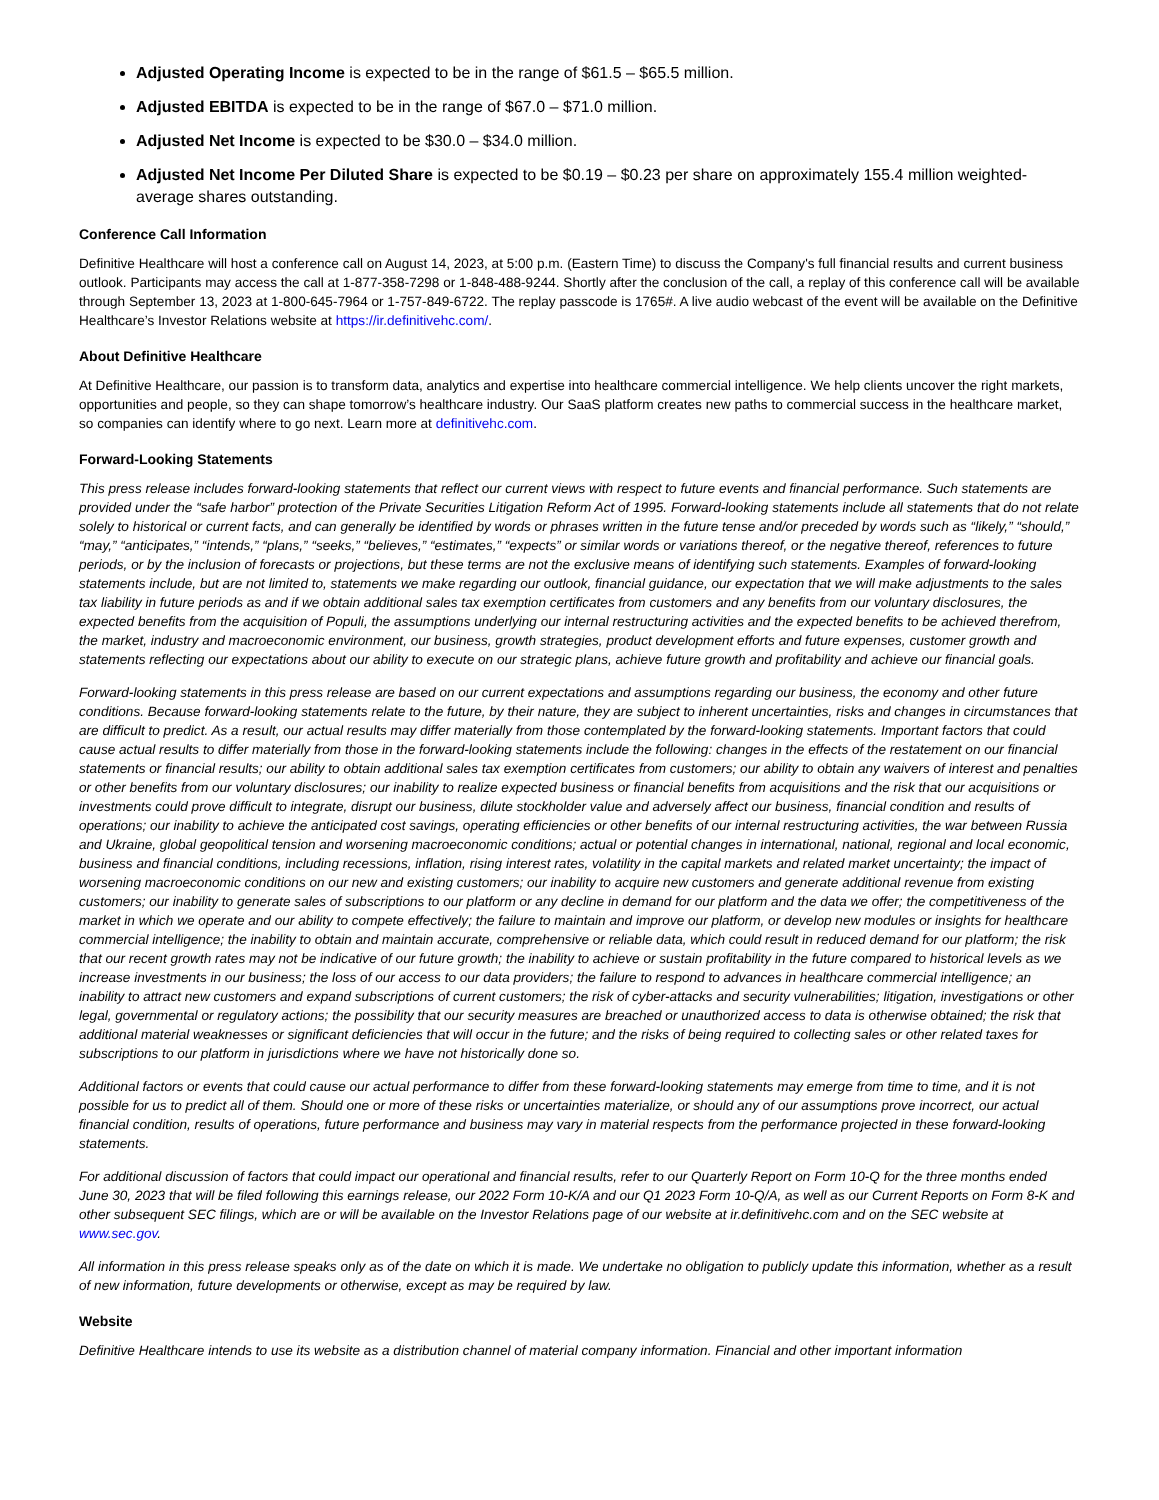Adjusted Operating Income is expected to be in the range of $61.5 – $65.5 million.
Adjusted EBITDA is expected to be in the range of $67.0 – $71.0 million.
Adjusted Net Income is expected to be $30.0 – $34.0 million.
Adjusted Net Income Per Diluted Share is expected to be $0.19 – $0.23 per share on approximately 155.4 million weighted-average shares outstanding.
Conference Call Information
Definitive Healthcare will host a conference call on August 14, 2023, at 5:00 p.m. (Eastern Time) to discuss the Company's full financial results and current business outlook. Participants may access the call at 1-877-358-7298 or 1-848-488-9244. Shortly after the conclusion of the call, a replay of this conference call will be available through September 13, 2023 at 1-800-645-7964 or 1-757-849-6722. The replay passcode is 1765#. A live audio webcast of the event will be available on the Definitive Healthcare’s Investor Relations website at https://ir.definitivehc.com/.
About Definitive Healthcare
At Definitive Healthcare, our passion is to transform data, analytics and expertise into healthcare commercial intelligence. We help clients uncover the right markets, opportunities and people, so they can shape tomorrow’s healthcare industry. Our SaaS platform creates new paths to commercial success in the healthcare market, so companies can identify where to go next. Learn more at definitivehc.com.
Forward-Looking Statements
This press release includes forward-looking statements that reflect our current views with respect to future events and financial performance. Such statements are provided under the “safe harbor” protection of the Private Securities Litigation Reform Act of 1995. Forward-looking statements include all statements that do not relate solely to historical or current facts, and can generally be identified by words or phrases written in the future tense and/or preceded by words such as “likely,” “should,” “may,” “anticipates,” “intends,” “plans,” “seeks,” “believes,” “estimates,” “expects” or similar words or variations thereof, or the negative thereof, references to future periods, or by the inclusion of forecasts or projections, but these terms are not the exclusive means of identifying such statements. Examples of forward-looking statements include, but are not limited to, statements we make regarding our outlook, financial guidance, our expectation that we will make adjustments to the sales tax liability in future periods as and if we obtain additional sales tax exemption certificates from customers and any benefits from our voluntary disclosures, the expected benefits from the acquisition of Populi, the assumptions underlying our internal restructuring activities and the expected benefits to be achieved therefrom, the market, industry and macroeconomic environment, our business, growth strategies, product development efforts and future expenses, customer growth and statements reflecting our expectations about our ability to execute on our strategic plans, achieve future growth and profitability and achieve our financial goals.
Forward-looking statements in this press release are based on our current expectations and assumptions regarding our business, the economy and other future conditions. Because forward-looking statements relate to the future, by their nature, they are subject to inherent uncertainties, risks and changes in circumstances that are difficult to predict. As a result, our actual results may differ materially from those contemplated by the forward-looking statements. Important factors that could cause actual results to differ materially from those in the forward-looking statements include the following: changes in the effects of the restatement on our financial statements or financial results; our ability to obtain additional sales tax exemption certificates from customers; our ability to obtain any waivers of interest and penalties or other benefits from our voluntary disclosures; our inability to realize expected business or financial benefits from acquisitions and the risk that our acquisitions or investments could prove difficult to integrate, disrupt our business, dilute stockholder value and adversely affect our business, financial condition and results of operations; our inability to achieve the anticipated cost savings, operating efficiencies or other benefits of our internal restructuring activities, the war between Russia and Ukraine, global geopolitical tension and worsening macroeconomic conditions; actual or potential changes in international, national, regional and local economic, business and financial conditions, including recessions, inflation, rising interest rates, volatility in the capital markets and related market uncertainty; the impact of worsening macroeconomic conditions on our new and existing customers; our inability to acquire new customers and generate additional revenue from existing customers; our inability to generate sales of subscriptions to our platform or any decline in demand for our platform and the data we offer; the competitiveness of the market in which we operate and our ability to compete effectively; the failure to maintain and improve our platform, or develop new modules or insights for healthcare commercial intelligence; the inability to obtain and maintain accurate, comprehensive or reliable data, which could result in reduced demand for our platform; the risk that our recent growth rates may not be indicative of our future growth; the inability to achieve or sustain profitability in the future compared to historical levels as we increase investments in our business; the loss of our access to our data providers; the failure to respond to advances in healthcare commercial intelligence; an inability to attract new customers and expand subscriptions of current customers; the risk of cyber-attacks and security vulnerabilities; litigation, investigations or other legal, governmental or regulatory actions; the possibility that our security measures are breached or unauthorized access to data is otherwise obtained; the risk that additional material weaknesses or significant deficiencies that will occur in the future; and the risks of being required to collecting sales or other related taxes for subscriptions to our platform in jurisdictions where we have not historically done so.
Additional factors or events that could cause our actual performance to differ from these forward-looking statements may emerge from time to time, and it is not possible for us to predict all of them. Should one or more of these risks or uncertainties materialize, or should any of our assumptions prove incorrect, our actual financial condition, results of operations, future performance and business may vary in material respects from the performance projected in these forward-looking statements.
For additional discussion of factors that could impact our operational and financial results, refer to our Quarterly Report on Form 10-Q for the three months ended June 30, 2023 that will be filed following this earnings release, our 2022 Form 10-K/A and our Q1 2023 Form 10-Q/A, as well as our Current Reports on Form 8-K and other subsequent SEC filings, which are or will be available on the Investor Relations page of our website at ir.definitivehc.com and on the SEC website at www.sec.gov.
All information in this press release speaks only as of the date on which it is made. We undertake no obligation to publicly update this information, whether as a result of new information, future developments or otherwise, except as may be required by law.
Website
Definitive Healthcare intends to use its website as a distribution channel of material company information. Financial and other important information